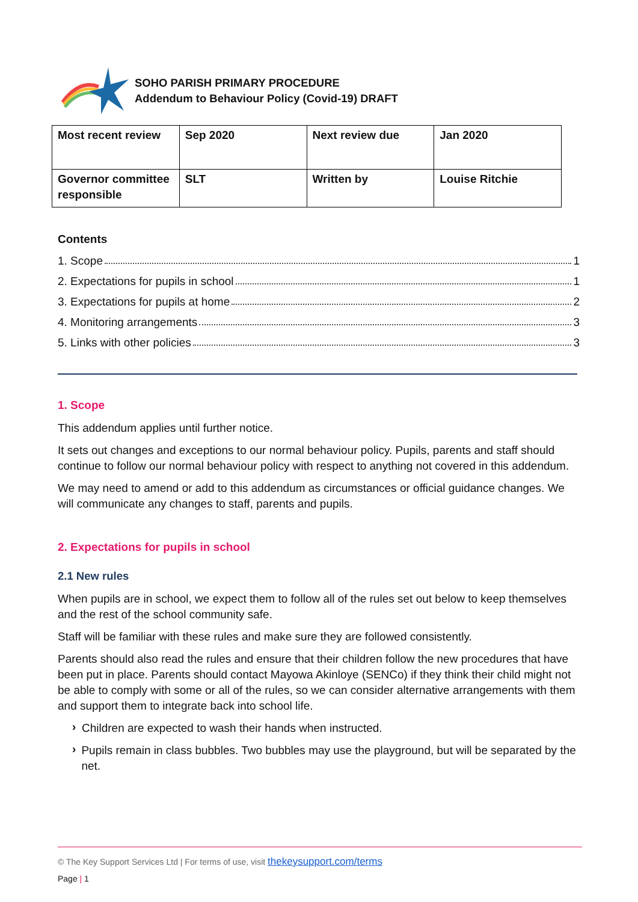SOHO PARISH PRIMARY PROCEDURE
Addendum to Behaviour Policy (Covid-19) DRAFT
| Most recent review | Sep 2020 | Next review due | Jan 2020 |
| Governor committee responsible | SLT | Written by | Louise Ritchie |
Contents
1. Scope 1
2. Expectations for pupils in school 1
3. Expectations for pupils at home 2
4. Monitoring arrangements 3
5. Links with other policies 3
1. Scope
This addendum applies until further notice.
It sets out changes and exceptions to our normal behaviour policy. Pupils, parents and staff should continue to follow our normal behaviour policy with respect to anything not covered in this addendum.
We may need to amend or add to this addendum as circumstances or official guidance changes. We will communicate any changes to staff, parents and pupils.
2. Expectations for pupils in school
2.1 New rules
When pupils are in school, we expect them to follow all of the rules set out below to keep themselves and the rest of the school community safe.
Staff will be familiar with these rules and make sure they are followed consistently.
Parents should also read the rules and ensure that their children follow the new procedures that have been put in place. Parents should contact Mayowa Akinloye (SENCo) if they think their child might not be able to comply with some or all of the rules, so we can consider alternative arrangements with them and support them to integrate back into school life.
›
Children are expected to wash their hands when instructed.
›
Pupils remain in class bubbles. Two bubbles may use the playground, but will be separated by the net.
© The Key Support Services Ltd | For terms of use, visit thekeysupport.com/terms
Page | 1